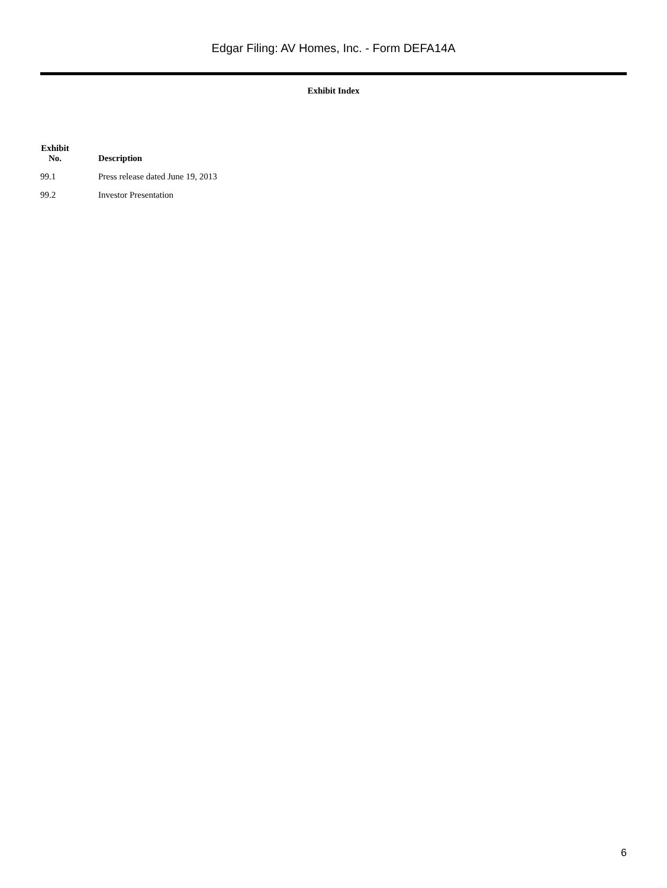Edgar Filing: AV Homes, Inc. - Form DEFA14A
Exhibit Index
| Exhibit No. | Description |
| --- | --- |
| 99.1 | Press release dated June 19, 2013 |
| 99.2 | Investor Presentation |
6